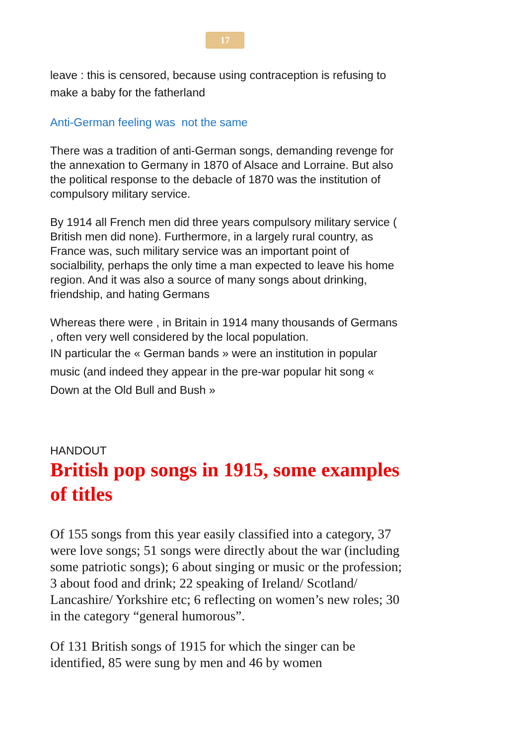17
leave : this is censored, because using contraception is refusing to make a baby for the fatherland
Anti-German feeling was not the same
There was a tradition of anti-German songs, demanding revenge for the annexation to Germany in 1870 of Alsace and Lorraine. But also the political response to the debacle of 1870 was the institution of compulsory military service.
By 1914 all French men did three years compulsory military service ( British men did none). Furthermore, in a largely rural country, as France was, such military service was an important point of socialbility, perhaps the only time a man expected to leave his home region. And it was also a source of many songs about drinking, friendship, and hating Germans
Whereas there were , in Britain in 1914 many thousands of Germans , often very well considered by the local population.
IN particular the « German bands » were an institution in popular music (and indeed they appear in the pre-war popular hit song « Down at the Old Bull and Bush »
HANDOUT
British pop songs in 1915, some examples of titles
Of 155 songs from this year easily classified into a category, 37 were love songs; 51 songs were directly about the war (including some patriotic songs); 6 about singing or music or the profession; 3 about food and drink; 22 speaking of Ireland/ Scotland/ Lancashire/ Yorkshire etc; 6 reflecting on women’s new roles; 30 in the category “general humorous”.
Of 131 British songs of 1915 for which the singer can be identified, 85 were sung by men and 46 by women